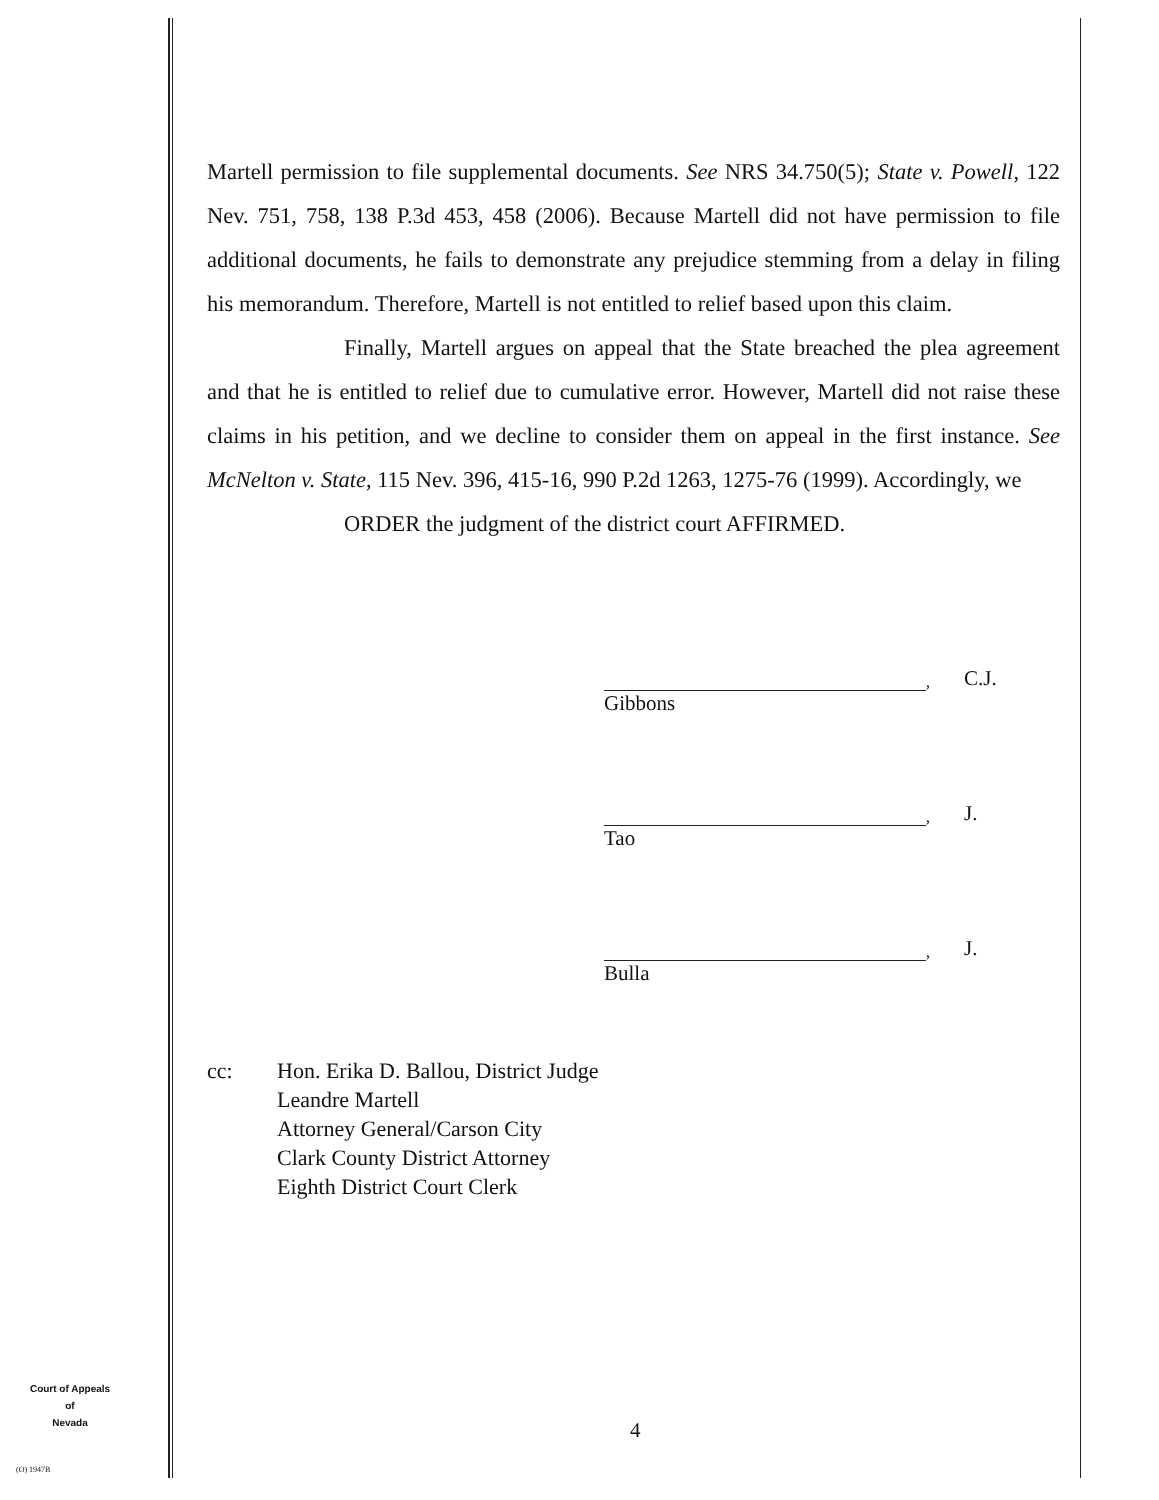Martell permission to file supplemental documents. See NRS 34.750(5); State v. Powell, 122 Nev. 751, 758, 138 P.3d 453, 458 (2006). Because Martell did not have permission to file additional documents, he fails to demonstrate any prejudice stemming from a delay in filing his memorandum. Therefore, Martell is not entitled to relief based upon this claim.
Finally, Martell argues on appeal that the State breached the plea agreement and that he is entitled to relief due to cumulative error. However, Martell did not raise these claims in his petition, and we decline to consider them on appeal in the first instance. See McNelton v. State, 115 Nev. 396, 415-16, 990 P.2d 1263, 1275-76 (1999). Accordingly, we
ORDER the judgment of the district court AFFIRMED.
, C.J.
Gibbons
, J.
Tao
, J.
Bulla
cc: Hon. Erika D. Ballou, District Judge
Leandre Martell
Attorney General/Carson City
Clark County District Attorney
Eighth District Court Clerk
Court of Appeals
of
Nevada
(O) 1947B
4